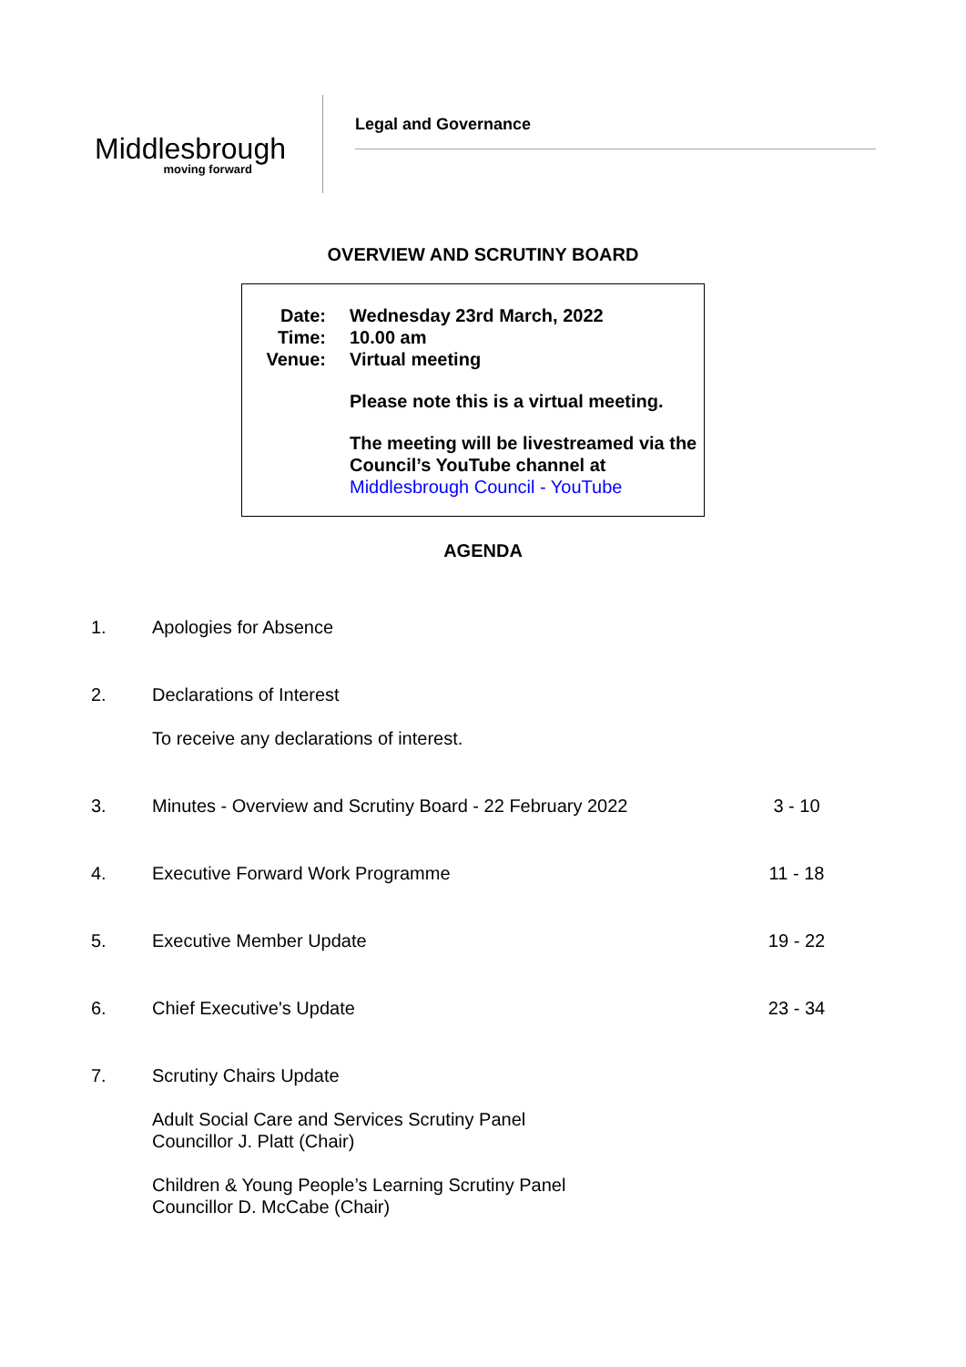Middlesbrough
moving forward
Legal and Governance
OVERVIEW AND SCRUTINY BOARD
Date: Wednesday 23rd March, 2022
Time: 10.00 am
Venue: Virtual meeting
Please note this is a virtual meeting.
The meeting will be livestreamed via the Council’s YouTube channel at Middlesbrough Council - YouTube
AGENDA
1. Apologies for Absence
2. Declarations of Interest
To receive any declarations of interest.
3. Minutes - Overview and Scrutiny Board - 22 February 2022
3 - 10
4. Executive Forward Work Programme
11 - 18
5. Executive Member Update 19 - 22
6. Chief Executive's Update 23 - 34
7. Scrutiny Chairs Update
Adult Social Care and Services Scrutiny Panel
Councillor J. Platt (Chair)
Children & Young People’s Learning Scrutiny Panel
Councillor D. McCabe (Chair)